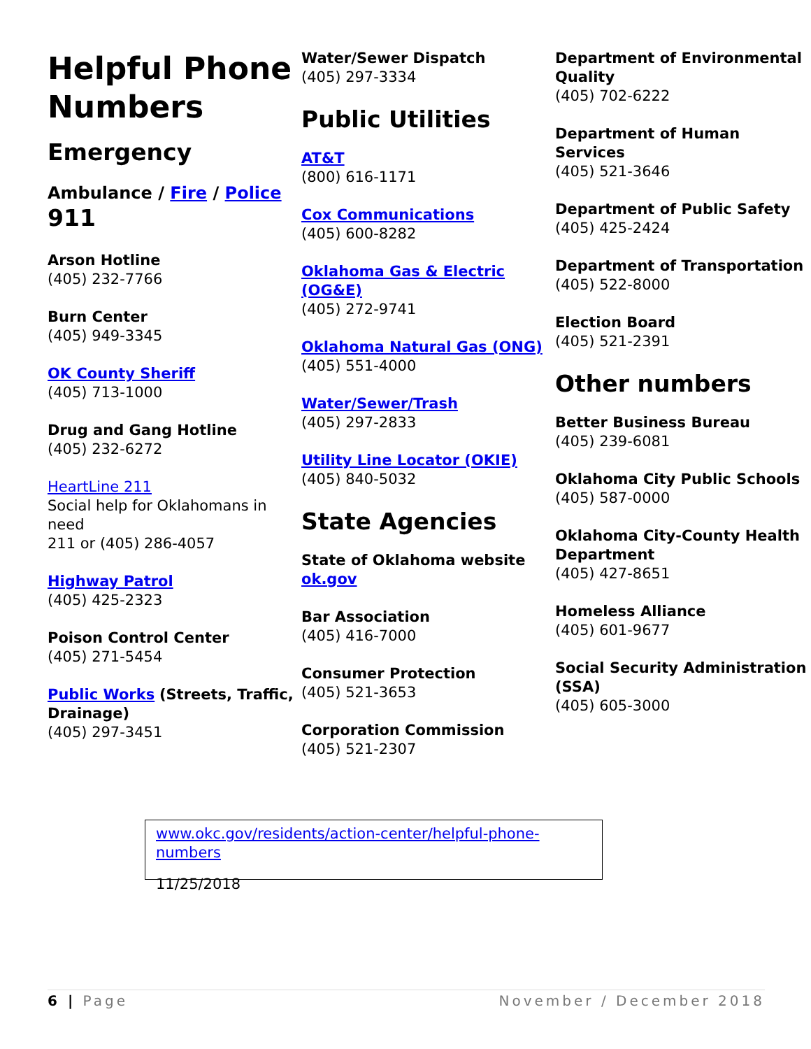Helpful Phone Numbers
Emergency
Ambulance / Fire / Police
911
Arson Hotline
(405) 232-7766
Burn Center
(405) 949-3345
OK County Sheriff
(405) 713-1000
Drug and Gang Hotline
(405) 232-6272
HeartLine 211
Social help for Oklahomans in need
211 or (405) 286-4057
Highway Patrol
(405) 425-2323
Poison Control Center
(405) 271-5454
Public Works (Streets, Traffic, Drainage)
(405) 297-3451
Water/Sewer Dispatch
(405) 297-3334
Public Utilities
AT&T
(800) 616-1171
Cox Communications
(405) 600-8282
Oklahoma Gas & Electric (OG&E)
(405) 272-9741
Oklahoma Natural Gas (ONG)
(405) 551-4000
Water/Sewer/Trash
(405) 297-2833
Utility Line Locator (OKIE)
(405) 840-5032
State Agencies
State of Oklahoma website
ok.gov
Bar Association
(405) 416-7000
Consumer Protection
(405) 521-3653
Corporation Commission
(405) 521-2307
Department of Environmental Quality
(405) 702-6222
Department of Human Services
(405) 521-3646
Department of Public Safety
(405) 425-2424
Department of Transportation
(405) 522-8000
Election Board
(405) 521-2391
Other numbers
Better Business Bureau
(405) 239-6081
Oklahoma City Public Schools
(405) 587-0000
Oklahoma City-County Health Department
(405) 427-8651
Homeless Alliance
(405) 601-9677
Social Security Administration (SSA)
(405) 605-3000
www.okc.gov/residents/action-center/helpful-phone-numbers
11/25/2018
6 | Page November / December 2018